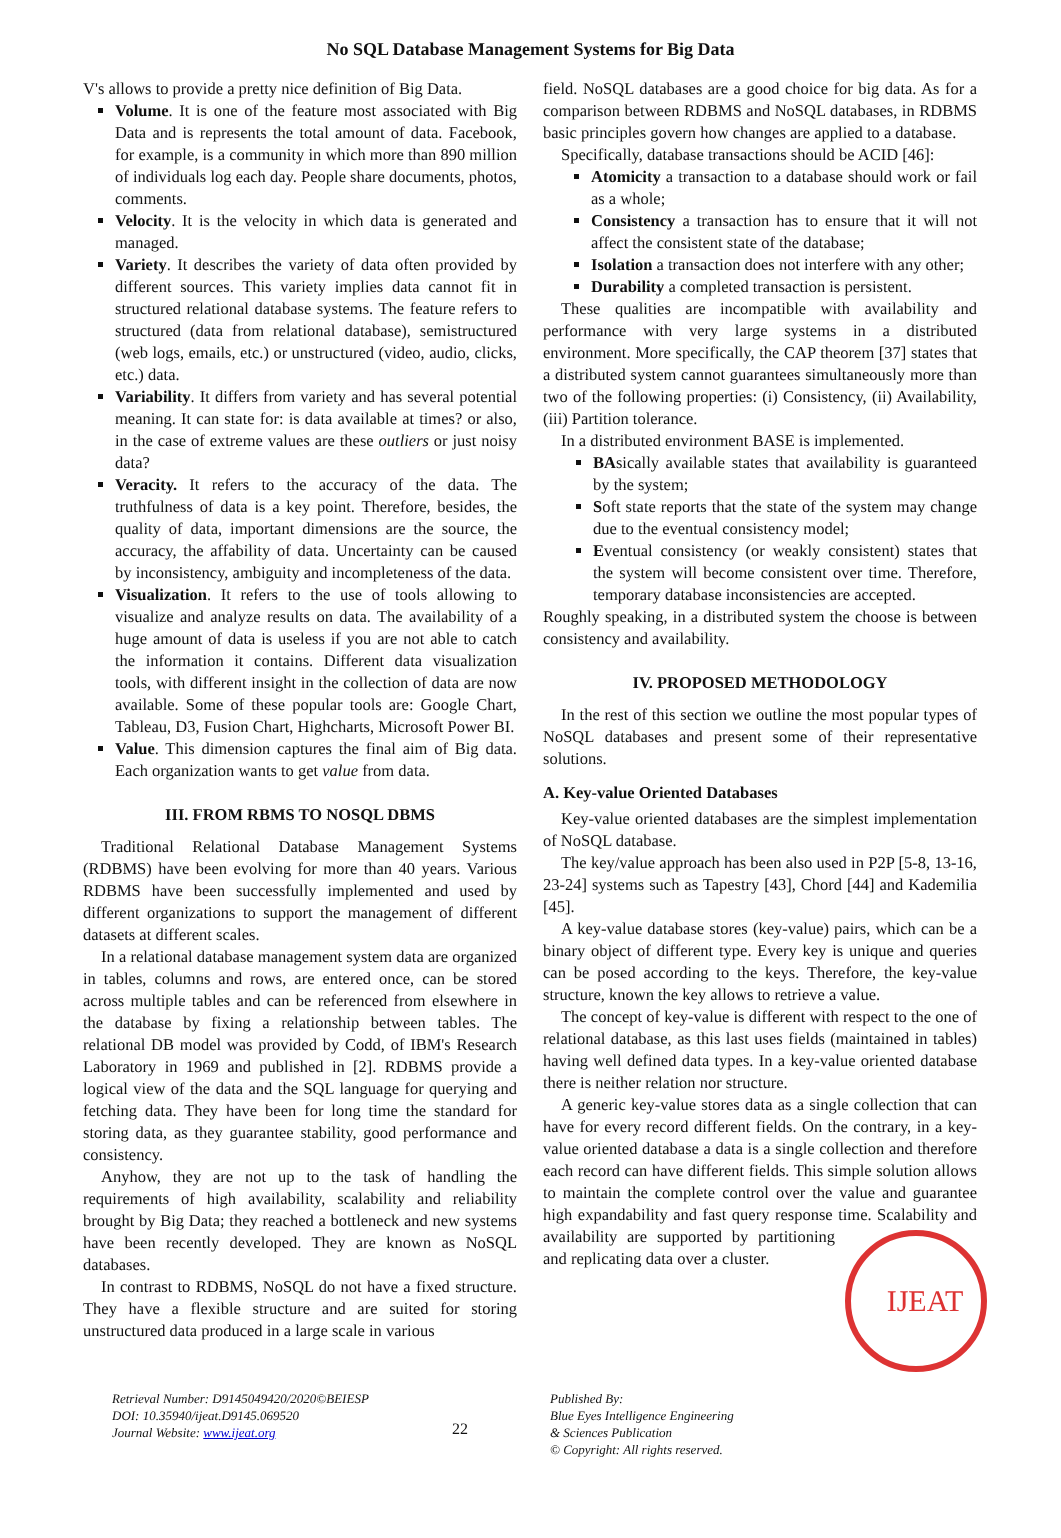No SQL Database Management Systems for Big Data
V's allows to provide a pretty nice definition of Big Data.
Volume. It is one of the feature most associated with Big Data and is represents the total amount of data. Facebook, for example, is a community in which more than 890 million of individuals log each day. People share documents, photos, comments.
Velocity. It is the velocity in which data is generated and managed.
Variety. It describes the variety of data often provided by different sources. This variety implies data cannot fit in structured relational database systems. The feature refers to structured (data from relational database), semistructured (web logs, emails, etc.) or unstructured (video, audio, clicks, etc.) data.
Variability. It differs from variety and has several potential meaning. It can state for: is data available at times? or also, in the case of extreme values are these outliers or just noisy data?
Veracity. It refers to the accuracy of the data. The truthfulness of data is a key point. Therefore, besides, the quality of data, important dimensions are the source, the accuracy, the affability of data. Uncertainty can be caused by inconsistency, ambiguity and incompleteness of the data.
Visualization. It refers to the use of tools allowing to visualize and analyze results on data. The availability of a huge amount of data is useless if you are not able to catch the information it contains. Different data visualization tools, with different insight in the collection of data are now available. Some of these popular tools are: Google Chart, Tableau, D3, Fusion Chart, Highcharts, Microsoft Power BI.
Value. This dimension captures the final aim of Big data. Each organization wants to get value from data.
III. FROM RBMS TO NOSQL DBMS
Traditional Relational Database Management Systems (RDBMS) have been evolving for more than 40 years. Various RDBMS have been successfully implemented and used by different organizations to support the management of different datasets at different scales.
In a relational database management system data are organized in tables, columns and rows, are entered once, can be stored across multiple tables and can be referenced from elsewhere in the database by fixing a relationship between tables. The relational DB model was provided by Codd, of IBM's Research Laboratory in 1969 and published in [2]. RDBMS provide a logical view of the data and the SQL language for querying and fetching data. They have been for long time the standard for storing data, as they guarantee stability, good performance and consistency.
Anyhow, they are not up to the task of handling the requirements of high availability, scalability and reliability brought by Big Data; they reached a bottleneck and new systems have been recently developed. They are known as NoSQL databases.
In contrast to RDBMS, NoSQL do not have a fixed structure. They have a flexible structure and are suited for storing unstructured data produced in a large scale in various
field. NoSQL databases are a good choice for big data. As for a comparison between RDBMS and NoSQL databases, in RDBMS basic principles govern how changes are applied to a database.
Specifically, database transactions should be ACID [46]:
Atomicity a transaction to a database should work or fail as a whole;
Consistency a transaction has to ensure that it will not affect the consistent state of the database;
Isolation a transaction does not interfere with any other;
Durability a completed transaction is persistent.
These qualities are incompatible with availability and performance with very large systems in a distributed environment. More specifically, the CAP theorem [37] states that a distributed system cannot guarantees simultaneously more than two of the following properties: (i) Consistency, (ii) Availability, (iii) Partition tolerance.
In a distributed environment BASE is implemented.
BAsically available states that availability is guaranteed by the system;
Soft state reports that the state of the system may change due to the eventual consistency model;
Eventual consistency (or weakly consistent) states that the system will become consistent over time. Therefore, temporary database inconsistencies are accepted.
Roughly speaking, in a distributed system the choose is between consistency and availability.
IV. PROPOSED METHODOLOGY
In the rest of this section we outline the most popular types of NoSQL databases and present some of their representative solutions.
A. Key-value Oriented Databases
Key-value oriented databases are the simplest implementation of NoSQL database.
The key/value approach has been also used in P2P [5-8, 13-16, 23-24] systems such as Tapestry [43], Chord [44] and Kademilia [45].
A key-value database stores (key-value) pairs, which can be a binary object of different type. Every key is unique and queries can be posed according to the keys. Therefore, the key-value structure, known the key allows to retrieve a value.
The concept of key-value is different with respect to the one of relational database, as this last uses fields (maintained in tables) having well defined data types. In a key-value oriented database there is neither relation nor structure.
A generic key-value stores data as a single collection that can have for every record different fields. On the contrary, in a key-value oriented database a data is a single collection and therefore each record can have different fields. This simple solution allows to maintain the complete control over the value and guarantee high expandability and fast query response time. Scalability and availability are supported by
IJEAT
partitioning and replicating data over a cluster.
Retrieval Number: D9145049420/2020©BEIESP
DOI: 10.35940/ijeat.D9145.069520
Journal Website: www.ijeat.org
22
Published By:
Blue Eyes Intelligence Engineering
& Sciences Publication
© Copyright: All rights reserved.